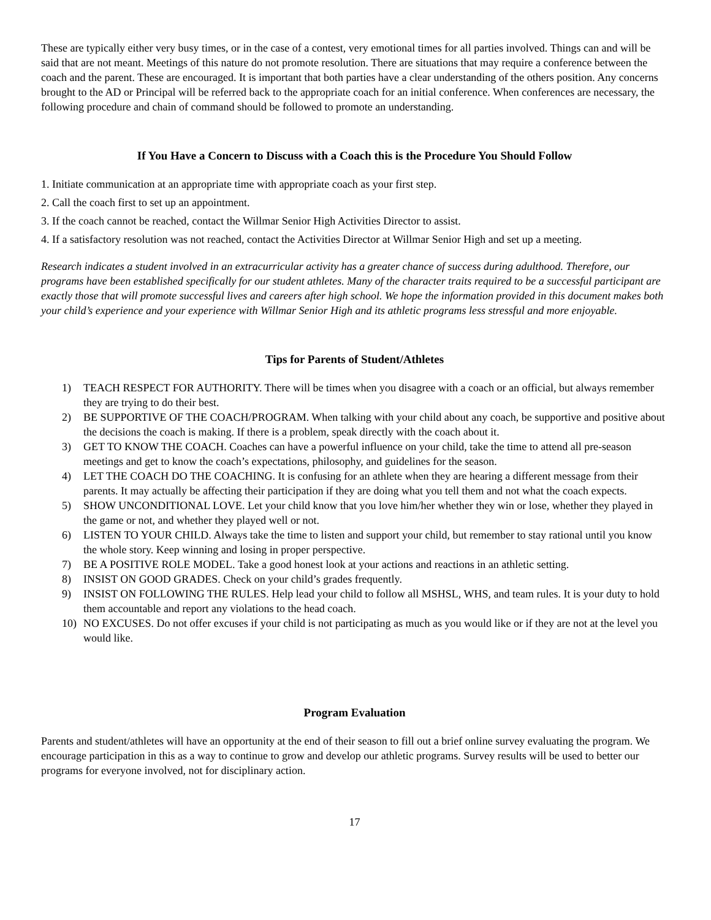These are typically either very busy times, or in the case of a contest, very emotional times for all parties involved. Things can and will be said that are not meant. Meetings of this nature do not promote resolution. There are situations that may require a conference between the coach and the parent. These are encouraged. It is important that both parties have a clear understanding of the others position. Any concerns brought to the AD or Principal will be referred back to the appropriate coach for an initial conference. When conferences are necessary, the following procedure and chain of command should be followed to promote an understanding.
If You Have a Concern to Discuss with a Coach this is the Procedure You Should Follow
1. Initiate communication at an appropriate time with appropriate coach as your first step.
2. Call the coach first to set up an appointment.
3. If the coach cannot be reached, contact the Willmar Senior High Activities Director to assist.
4. If a satisfactory resolution was not reached, contact the Activities Director at Willmar Senior High and set up a meeting.
Research indicates a student involved in an extracurricular activity has a greater chance of success during adulthood. Therefore, our programs have been established specifically for our student athletes. Many of the character traits required to be a successful participant are exactly those that will promote successful lives and careers after high school. We hope the information provided in this document makes both your child’s experience and your experience with Willmar Senior High and its athletic programs less stressful and more enjoyable.
Tips for Parents of Student/Athletes
1) TEACH RESPECT FOR AUTHORITY. There will be times when you disagree with a coach or an official, but always remember they are trying to do their best.
2) BE SUPPORTIVE OF THE COACH/PROGRAM. When talking with your child about any coach, be supportive and positive about the decisions the coach is making. If there is a problem, speak directly with the coach about it.
3) GET TO KNOW THE COACH. Coaches can have a powerful influence on your child, take the time to attend all pre-season meetings and get to know the coach’s expectations, philosophy, and guidelines for the season.
4) LET THE COACH DO THE COACHING. It is confusing for an athlete when they are hearing a different message from their parents. It may actually be affecting their participation if they are doing what you tell them and not what the coach expects.
5) SHOW UNCONDITIONAL LOVE. Let your child know that you love him/her whether they win or lose, whether they played in the game or not, and whether they played well or not.
6) LISTEN TO YOUR CHILD. Always take the time to listen and support your child, but remember to stay rational until you know the whole story. Keep winning and losing in proper perspective.
7) BE A POSITIVE ROLE MODEL. Take a good honest look at your actions and reactions in an athletic setting.
8) INSIST ON GOOD GRADES. Check on your child’s grades frequently.
9) INSIST ON FOLLOWING THE RULES. Help lead your child to follow all MSHSL, WHS, and team rules. It is your duty to hold them accountable and report any violations to the head coach.
10) NO EXCUSES. Do not offer excuses if your child is not participating as much as you would like or if they are not at the level you would like.
Program Evaluation
Parents and student/athletes will have an opportunity at the end of their season to fill out a brief online survey evaluating the program. We encourage participation in this as a way to continue to grow and develop our athletic programs. Survey results will be used to better our programs for everyone involved, not for disciplinary action.
17